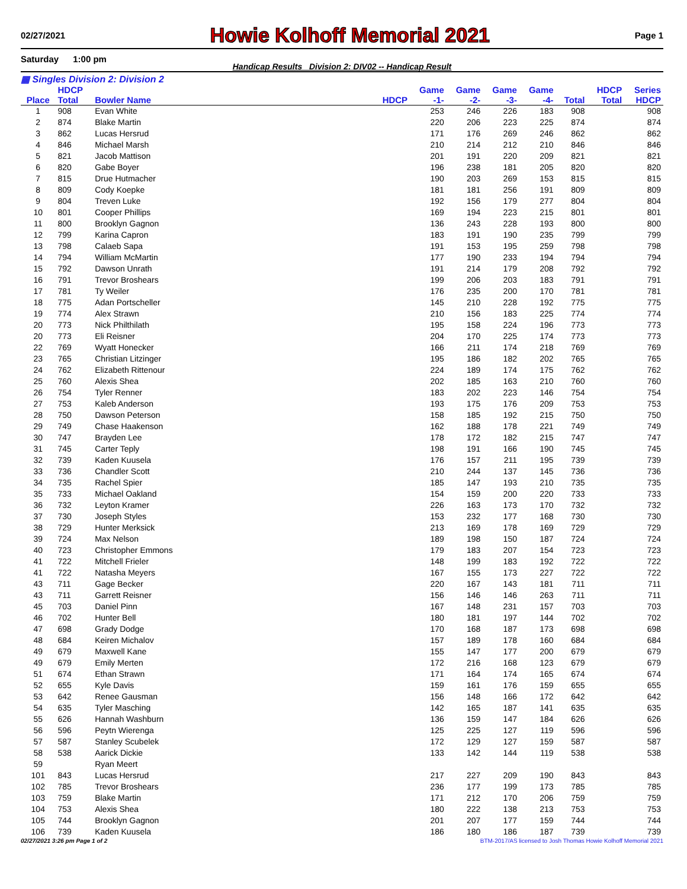02/27/2021 Howie Kolhoff Memorial 2021 Page 1
Saturday 1:00 pm
Handicap Results Division 2: DIV02 -- Handicap Result
▦ Singles Division 2: Division 2
| | HDCP | | | Game | Game | Game | Game | | HDCP | Series |
| --- | --- | --- | --- | --- | --- | --- | --- | --- | --- | --- |
| Place | Total | Bowler Name | HDCP | -1- | -2- | -3- | -4- | Total | Total | HDCP |
| 1 | 908 | Evan White | | 253 | 246 | 226 | 183 | 908 | | 908 |
| 2 | 874 | Blake Martin | | 220 | 206 | 223 | 225 | 874 | | 874 |
| 3 | 862 | Lucas Hersrud | | 171 | 176 | 269 | 246 | 862 | | 862 |
| 4 | 846 | Michael Marsh | | 210 | 214 | 212 | 210 | 846 | | 846 |
| 5 | 821 | Jacob Mattison | | 201 | 191 | 220 | 209 | 821 | | 821 |
| 6 | 820 | Gabe Boyer | | 196 | 238 | 181 | 205 | 820 | | 820 |
| 7 | 815 | Drue Hutmacher | | 190 | 203 | 269 | 153 | 815 | | 815 |
| 8 | 809 | Cody Koepke | | 181 | 181 | 256 | 191 | 809 | | 809 |
| 9 | 804 | Treven Luke | | 192 | 156 | 179 | 277 | 804 | | 804 |
| 10 | 801 | Cooper Phillips | | 169 | 194 | 223 | 215 | 801 | | 801 |
| 11 | 800 | Brooklyn Gagnon | | 136 | 243 | 228 | 193 | 800 | | 800 |
| 12 | 799 | Karina Capron | | 183 | 191 | 190 | 235 | 799 | | 799 |
| 13 | 798 | Calaeb Sapa | | 191 | 153 | 195 | 259 | 798 | | 798 |
| 14 | 794 | William McMartin | | 177 | 190 | 233 | 194 | 794 | | 794 |
| 15 | 792 | Dawson Unrath | | 191 | 214 | 179 | 208 | 792 | | 792 |
| 16 | 791 | Trevor Broshears | | 199 | 206 | 203 | 183 | 791 | | 791 |
| 17 | 781 | Ty Weiler | | 176 | 235 | 200 | 170 | 781 | | 781 |
| 18 | 775 | Adan Portscheller | | 145 | 210 | 228 | 192 | 775 | | 775 |
| 19 | 774 | Alex Strawn | | 210 | 156 | 183 | 225 | 774 | | 774 |
| 20 | 773 | Nick Philthilath | | 195 | 158 | 224 | 196 | 773 | | 773 |
| 20 | 773 | Eli Reisner | | 204 | 170 | 225 | 174 | 773 | | 773 |
| 22 | 769 | Wyatt Honecker | | 166 | 211 | 174 | 218 | 769 | | 769 |
| 23 | 765 | Christian Litzinger | | 195 | 186 | 182 | 202 | 765 | | 765 |
| 24 | 762 | Elizabeth Rittenour | | 224 | 189 | 174 | 175 | 762 | | 762 |
| 25 | 760 | Alexis Shea | | 202 | 185 | 163 | 210 | 760 | | 760 |
| 26 | 754 | Tyler Renner | | 183 | 202 | 223 | 146 | 754 | | 754 |
| 27 | 753 | Kaleb Anderson | | 193 | 175 | 176 | 209 | 753 | | 753 |
| 28 | 750 | Dawson Peterson | | 158 | 185 | 192 | 215 | 750 | | 750 |
| 29 | 749 | Chase Haakenson | | 162 | 188 | 178 | 221 | 749 | | 749 |
| 30 | 747 | Brayden Lee | | 178 | 172 | 182 | 215 | 747 | | 747 |
| 31 | 745 | Carter Teply | | 198 | 191 | 166 | 190 | 745 | | 745 |
| 32 | 739 | Kaden Kuusela | | 176 | 157 | 211 | 195 | 739 | | 739 |
| 33 | 736 | Chandler Scott | | 210 | 244 | 137 | 145 | 736 | | 736 |
| 34 | 735 | Rachel Spier | | 185 | 147 | 193 | 210 | 735 | | 735 |
| 35 | 733 | Michael Oakland | | 154 | 159 | 200 | 220 | 733 | | 733 |
| 36 | 732 | Leyton Kramer | | 226 | 163 | 173 | 170 | 732 | | 732 |
| 37 | 730 | Joseph Styles | | 153 | 232 | 177 | 168 | 730 | | 730 |
| 38 | 729 | Hunter Merksick | | 213 | 169 | 178 | 169 | 729 | | 729 |
| 39 | 724 | Max Nelson | | 189 | 198 | 150 | 187 | 724 | | 724 |
| 40 | 723 | Christopher Emmons | | 179 | 183 | 207 | 154 | 723 | | 723 |
| 41 | 722 | Mitchell Frieler | | 148 | 199 | 183 | 192 | 722 | | 722 |
| 41 | 722 | Natasha Meyers | | 167 | 155 | 173 | 227 | 722 | | 722 |
| 43 | 711 | Gage Becker | | 220 | 167 | 143 | 181 | 711 | | 711 |
| 43 | 711 | Garrett Reisner | | 156 | 146 | 146 | 263 | 711 | | 711 |
| 45 | 703 | Daniel Pinn | | 167 | 148 | 231 | 157 | 703 | | 703 |
| 46 | 702 | Hunter Bell | | 180 | 181 | 197 | 144 | 702 | | 702 |
| 47 | 698 | Grady Dodge | | 170 | 168 | 187 | 173 | 698 | | 698 |
| 48 | 684 | Keiren Michalov | | 157 | 189 | 178 | 160 | 684 | | 684 |
| 49 | 679 | Maxwell Kane | | 155 | 147 | 177 | 200 | 679 | | 679 |
| 49 | 679 | Emily Merten | | 172 | 216 | 168 | 123 | 679 | | 679 |
| 51 | 674 | Ethan Strawn | | 171 | 164 | 174 | 165 | 674 | | 674 |
| 52 | 655 | Kyle Davis | | 159 | 161 | 176 | 159 | 655 | | 655 |
| 53 | 642 | Renee Gausman | | 156 | 148 | 166 | 172 | 642 | | 642 |
| 54 | 635 | Tyler Masching | | 142 | 165 | 187 | 141 | 635 | | 635 |
| 55 | 626 | Hannah Washburn | | 136 | 159 | 147 | 184 | 626 | | 626 |
| 56 | 596 | Peytn Wierenga | | 125 | 225 | 127 | 119 | 596 | | 596 |
| 57 | 587 | Stanley Scubelek | | 172 | 129 | 127 | 159 | 587 | | 587 |
| 58 | 538 | Aarick Dickie | | 133 | 142 | 144 | 119 | 538 | | 538 |
| 59 | | Ryan Meert | | | | | | | | |
| 101 | 843 | Lucas Hersrud | | 217 | 227 | 209 | 190 | 843 | | 843 |
| 102 | 785 | Trevor Broshears | | 236 | 177 | 199 | 173 | 785 | | 785 |
| 103 | 759 | Blake Martin | | 171 | 212 | 170 | 206 | 759 | | 759 |
| 104 | 753 | Alexis Shea | | 180 | 222 | 138 | 213 | 753 | | 753 |
| 105 | 744 | Brooklyn Gagnon | | 201 | 207 | 177 | 159 | 744 | | 744 |
| 106 | 739 | Kaden Kuusela | | 186 | 180 | 186 | 187 | 739 | | 739 |
02/27/2021 3:26 pm Page 1 of 2 BTM-2017/AS licensed to Josh Thomas Howie Kolhoff Memorial 2021